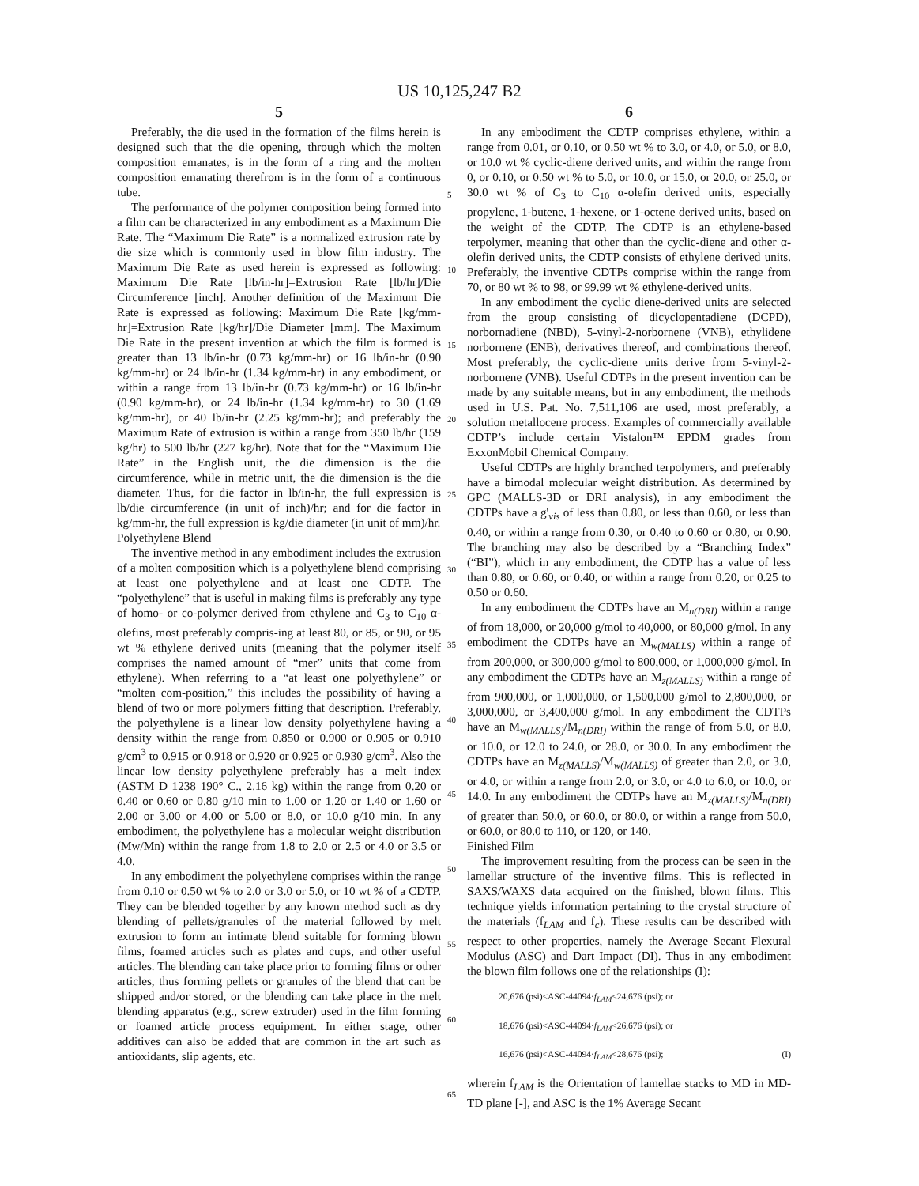US 10,125,247 B2
5
Preferably, the die used in the formation of the films herein is designed such that the die opening, through which the molten composition emanates, is in the form of a ring and the molten composition emanating therefrom is in the form of a continuous tube.
The performance of the polymer composition being formed into a film can be characterized in any embodiment as a Maximum Die Rate. The “Maximum Die Rate” is a normalized extrusion rate by die size which is commonly used in blow film industry. The Maximum Die Rate as used herein is expressed as following: Maximum Die Rate [lb/in-hr]=Extrusion Rate [lb/hr]/Die Circumference [inch]. Another definition of the Maximum Die Rate is expressed as following: Maximum Die Rate [kg/mm-hr]=Extrusion Rate [kg/hr]/Die Diameter [mm]. The Maximum Die Rate in the present invention at which the film is formed is greater than 13 lb/in-hr (0.73 kg/mm-hr) or 16 lb/in-hr (0.90 kg/mm-hr) or 24 lb/in-hr (1.34 kg/mm-hr) in any embodiment, or within a range from 13 lb/in-hr (0.73 kg/mm-hr) or 16 lb/in-hr (0.90 kg/mm-hr), or 24 lb/in-hr (1.34 kg/mm-hr) to 30 (1.69 kg/mm-hr), or 40 lb/in-hr (2.25 kg/mm-hr); and preferably the Maximum Rate of extrusion is within a range from 350 lb/hr (159 kg/hr) to 500 lb/hr (227 kg/hr). Note that for the “Maximum Die Rate” in the English unit, the die dimension is the die circumference, while in metric unit, the die dimension is the die diameter. Thus, for die factor in lb/in-hr, the full expression is lb/die circumference (in unit of inch)/hr; and for die factor in kg/mm-hr, the full expression is kg/die diameter (in unit of mm)/hr.
Polyethylene Blend
The inventive method in any embodiment includes the extrusion of a molten composition which is a polyethylene blend comprising at least one polyethylene and at least one CDTP. The “polyethylene” that is useful in making films is preferably any type of homo- or co-polymer derived from ethylene and C<sub>3</sub> to C<sub>10</sub> α-olefins, most preferably compris-ing at least 80, or 85, or 90, or 95 wt % ethylene derived units (meaning that the polymer itself comprises the named amount of “mer” units that come from ethylene). When referring to a “at least one polyethylene” or “molten com-position,” this includes the possibility of having a blend of two or more polymers fitting that description. Preferably, the polyethylene is a linear low density polyethylene having a density within the range from 0.850 or 0.900 or 0.905 or 0.910 g/cm<sup>3</sup> to 0.915 or 0.918 or 0.920 or 0.925 or 0.930 g/cm<sup>3</sup>. Also the linear low density polyethylene preferably has a melt index (ASTM D 1238 190° C., 2.16 kg) within the range from 0.20 or 0.40 or 0.60 or 0.80 g/10 min to 1.00 or 1.20 or 1.40 or 1.60 or 2.00 or 3.00 or 4.00 or 5.00 or 8.0, or 10.0 g/10 min. In any embodiment, the polyethylene has a molecular weight distribution (Mw/Mn) within the range from 1.8 to 2.0 or 2.5 or 4.0 or 3.5 or 4.0.
In any embodiment the polyethylene comprises within the range from 0.10 or 0.50 wt % to 2.0 or 3.0 or 5.0, or 10 wt % of a CDTP. They can be blended together by any known method such as dry blending of pellets/granules of the material followed by melt extrusion to form an intimate blend suitable for forming blown films, foamed articles such as plates and cups, and other useful articles. The blending can take place prior to forming films or other articles, thus forming pellets or granules of the blend that can be shipped and/or stored, or the blending can take place in the melt blending apparatus (e.g., screw extruder) used in the film forming or foamed article process equipment. In either stage, other additives can also be added that are common in the art such as antioxidants, slip agents, etc.
6
In any embodiment the CDTP comprises ethylene, within a range from 0.01, or 0.10, or 0.50 wt % to 3.0, or 4.0, or 5.0, or 8.0, or 10.0 wt % cyclic-diene derived units, and within the range from 0, or 0.10, or 0.50 wt % to 5.0, or 10.0, or 15.0, or 20.0, or 25.0, or 30.0 wt % of C<sub>3</sub> to C<sub>10</sub> α-olefin derived units, especially propylene, 1-butene, 1-hexene, or 1-octene derived units, based on the weight of the CDTP. The CDTP is an ethylene-based terpolymer, meaning that other than the cyclic-diene and other α-olefin derived units, the CDTP consists of ethylene derived units. Preferably, the inventive CDTPs comprise within the range from 70, or 80 wt % to 98, or 99.99 wt % ethylene-derived units.
In any embodiment the cyclic diene-derived units are selected from the group consisting of dicyclopentadiene (DCPD), norbornadiene (NBD), 5-vinyl-2-norbornene (VNB), ethylidene norbornene (ENB), derivatives thereof, and combinations thereof. Most preferably, the cyclic-diene units derive from 5-vinyl-2-norbornene (VNB). Useful CDTPs in the present invention can be made by any suitable means, but in any embodiment, the methods used in U.S. Pat. No. 7,511,106 are used, most preferably, a solution metallocene process. Examples of commercially available CDTP’s include certain Vistalon™ EPDM grades from ExxonMobil Chemical Company.
Useful CDTPs are highly branched terpolymers, and preferably have a bimodal molecular weight distribution. As determined by GPC (MALLS-3D or DRI analysis), in any embodiment the CDTPs have a g'<sub>vis</sub> of less than 0.80, or less than 0.60, or less than 0.40, or within a range from 0.30, or 0.40 to 0.60 or 0.80, or 0.90. The branching may also be described by a “Branching Index” (“BI”), which in any embodiment, the CDTP has a value of less than 0.80, or 0.60, or 0.40, or within a range from 0.20, or 0.25 to 0.50 or 0.60.
In any embodiment the CDTPs have an M<sub>n(DRI)</sub> within a range of from 18,000, or 20,000 g/mol to 40,000, or 80,000 g/mol. In any embodiment the CDTPs have an M<sub>w(MALLS)</sub> within a range of from 200,000, or 300,000 g/mol to 800,000, or 1,000,000 g/mol. In any embodiment the CDTPs have an M<sub>z(MALLS)</sub> within a range of from 900,000, or 1,000,000, or 1,500,000 g/mol to 2,800,000, or 3,000,000, or 3,400,000 g/mol. In any embodiment the CDTPs have an M<sub>w(MALLS)</sub>/M<sub>n(DRI)</sub> within the range of from 5.0, or 8.0, or 10.0, or 12.0 to 24.0, or 28.0, or 30.0. In any embodiment the CDTPs have an M<sub>z(MALLS)</sub>/M<sub>w(MALLS)</sub> of greater than 2.0, or 3.0, or 4.0, or within a range from 2.0, or 3.0, or 4.0 to 6.0, or 10.0, or 14.0. In any embodiment the CDTPs have an M<sub>z(MALLS)</sub>/M<sub>n(DRI)</sub> of greater than 50.0, or 60.0, or 80.0, or within a range from 50.0, or 60.0, or 80.0 to 110, or 120, or 140.
Finished Film
The improvement resulting from the process can be seen in the lamellar structure of the inventive films. This is reflected in SAXS/WAXS data acquired on the finished, blown films. This technique yields information pertaining to the crystal structure of the materials (f<sub>LAM</sub> and f<sub>c</sub>). These results can be described with respect to other properties, namely the Average Secant Flexural Modulus (ASC) and Dart Impact (DI). Thus in any embodiment the blown film follows one of the relationships (I):
20,676 (psi)<ASC-44094·f<sub>LAM</sub><24,676 (psi); or
18,676 (psi)<ASC-44094·f<sub>LAM</sub><26,676 (psi); or
16,676 (psi)<ASC-44094·f<sub>LAM</sub><28,676 (psi); (I)
wherein f<sub>LAM</sub> is the Orientation of lamellae stacks to MD in MD-TD plane [-], and ASC is the 1% Average Secant
5
10
15
20
25
30
35
40
45
50
55
60
65